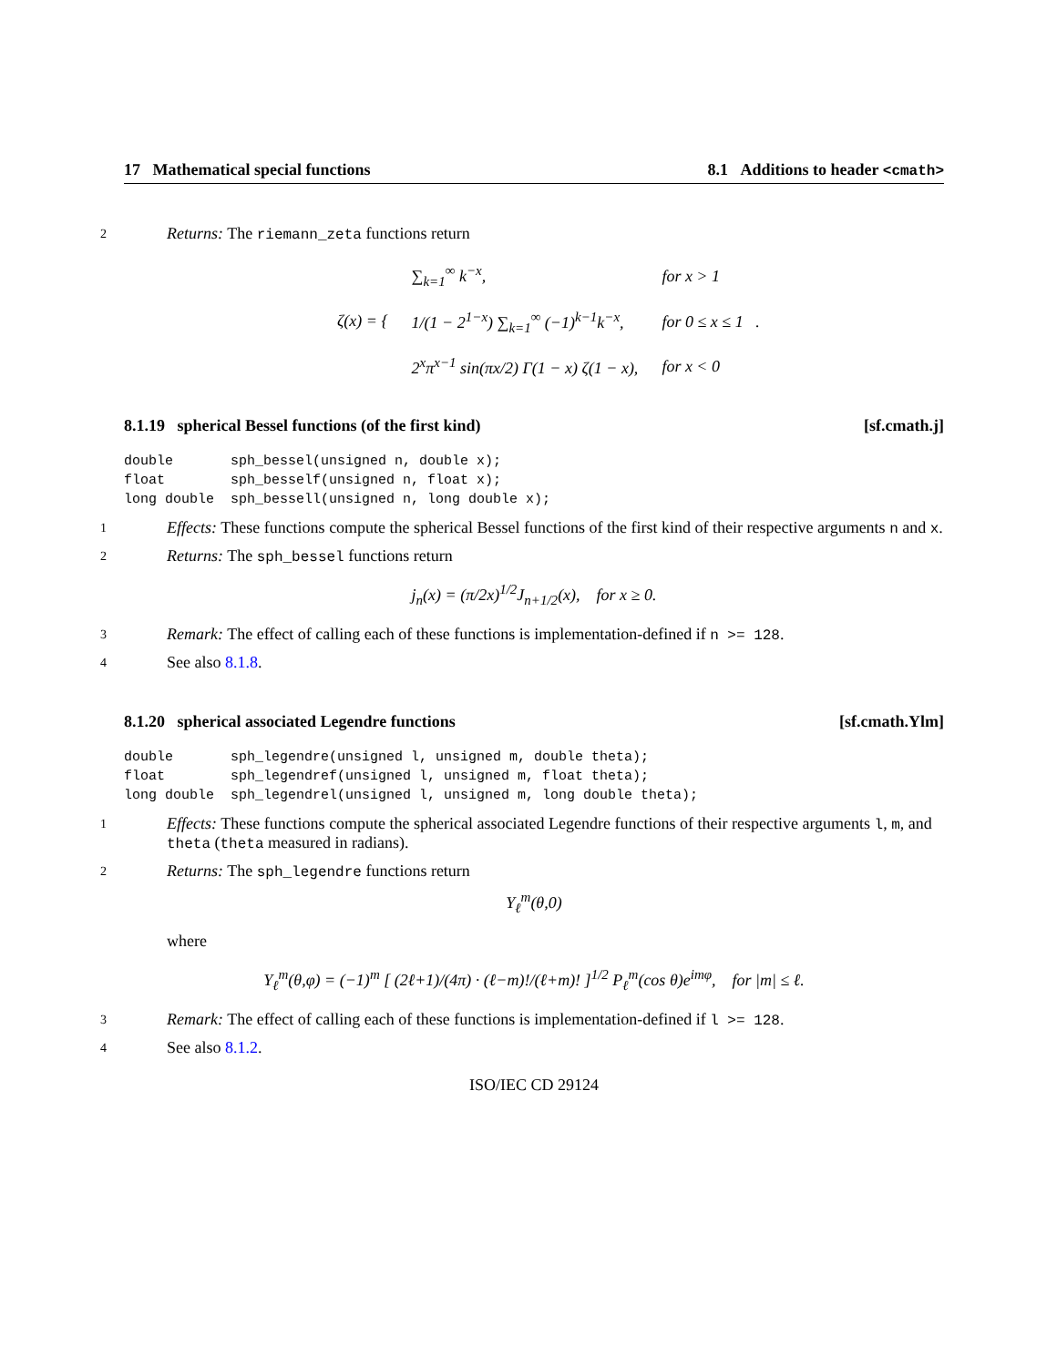17 Mathematical special functions 8.1 Additions to header <cmath>
2
Returns: The riemann_zeta functions return
| ζ(x) = { | ∑<sub>k=1</sub><sup>∞</sup> k<sup>−x</sup>, | for x > 1 |
| | 1/(1 − 2<sup>1−x</sup>) ∑<sub>k=1</sub><sup>∞</sup> (−1)<sup>k−1</sup>k<sup>−x</sup>, | for 0 ≤ x ≤ 1 . |
| | 2<sup>x</sup>π<sup>x−1</sup> sin(πx/2) Γ(1 − x) ζ(1 − x), | for x < 0 |
8.1.19 spherical Bessel functions (of the first kind) [sf.cmath.j]
double       sph_bessel(unsigned n, double x);
float        sph_besself(unsigned n, float x);
long double  sph_bessell(unsigned n, long double x);
1
Effects: These functions compute the spherical Bessel functions of the first kind of their respective arguments n and x.
2
Returns: The sph_bessel functions return
j<sub>n</sub>(x) = (π/2x)<sup>1/2</sup>J<sub>n+1/2</sub>(x), for x ≥ 0.
3
Remark: The effect of calling each of these functions is implementation-defined if n >= 128.
4
See also 8.1.8.
8.1.20 spherical associated Legendre functions [sf.cmath.Ylm]
double       sph_legendre(unsigned l, unsigned m, double theta);
float        sph_legendref(unsigned l, unsigned m, float theta);
long double  sph_legendrel(unsigned l, unsigned m, long double theta);
1
Effects: These functions compute the spherical associated Legendre functions of their respective arguments l, m, and theta (theta measured in radians).
2
Returns: The sph_legendre functions return
Y<sub>ℓ</sub><sup>m</sup>(θ,0)
where
Y<sub>ℓ</sub><sup>m</sup>(θ,φ) = (−1)<sup>m</sup> [ (2ℓ+1)/(4π) · (ℓ−m)!/(ℓ+m)! ]<sup>1/2</sup> P<sub>ℓ</sub><sup>m</sup>(cos θ)e<sup>imφ</sup>, for |m| ≤ ℓ.
3
Remark: The effect of calling each of these functions is implementation-defined if l >= 128.
4
See also 8.1.2.
ISO/IEC CD 29124